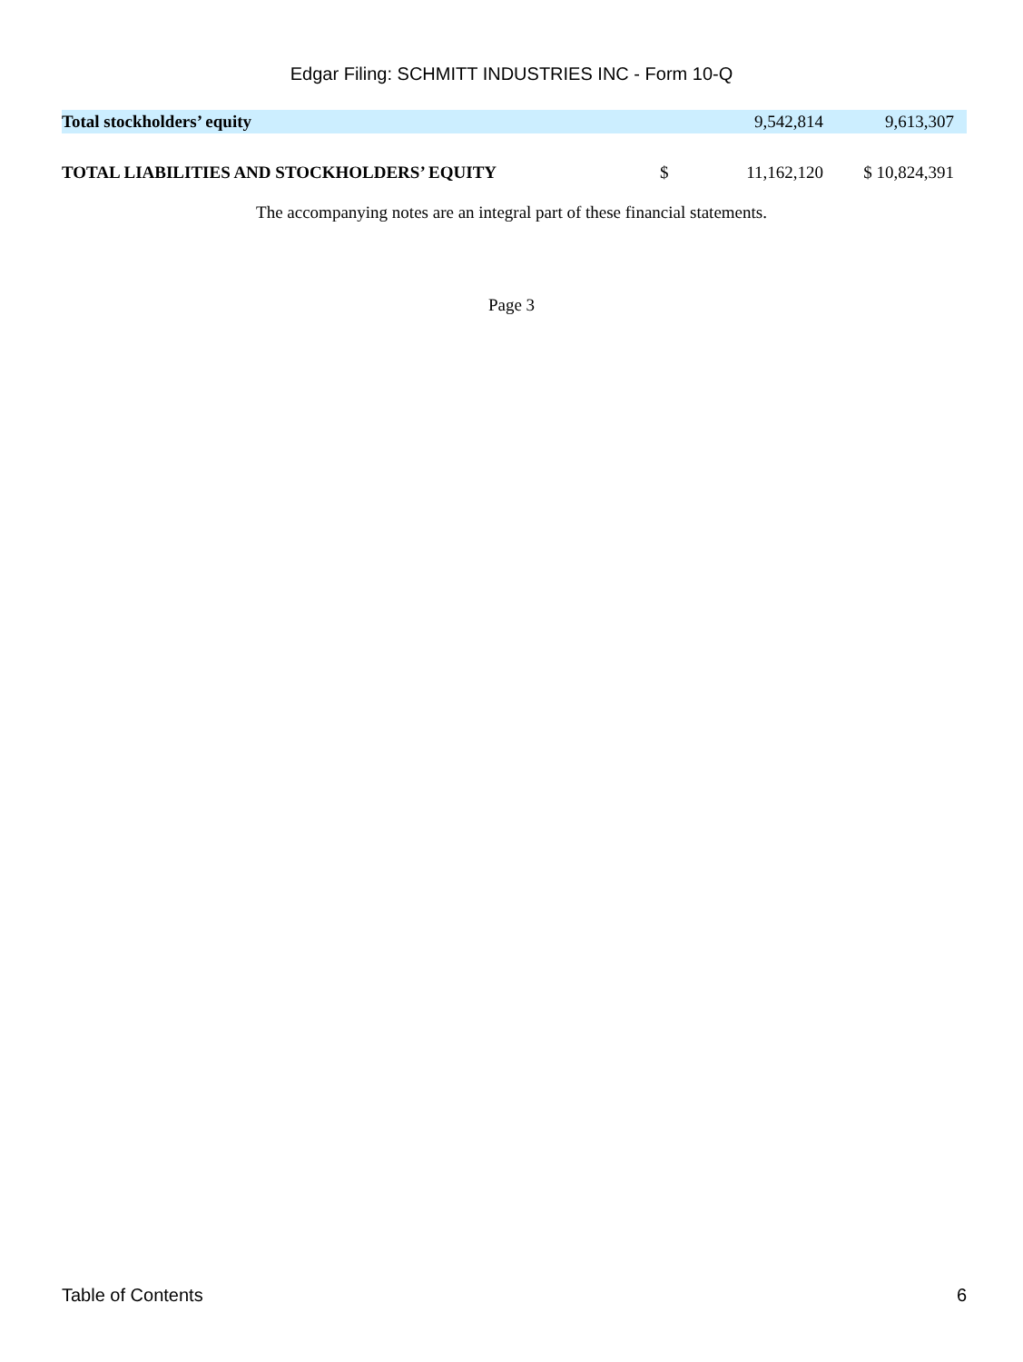Edgar Filing: SCHMITT INDUSTRIES INC - Form 10-Q
| Total stockholders’ equity | | 9,542,814 | 9,613,307 |
| TOTAL LIABILITIES AND STOCKHOLDERS’ EQUITY | $ | 11,162,120 | $ 10,824,391 |
The accompanying notes are an integral part of these financial statements.
Page 3
Table of Contents 6